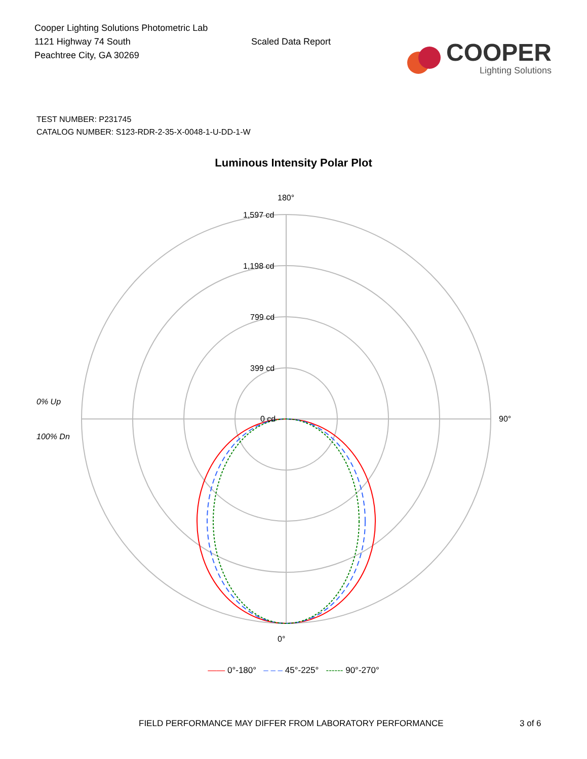Cooper Lighting Solutions Photometric Lab
1121 Highway 74 South
Peachtree City, GA 30269
Scaled Data Report
COOPER
Lighting Solutions
TEST NUMBER: P231745
CATALOG NUMBER: S123-RDR-2-35-X-0048-1-U-DD-1-W
Luminous Intensity Polar Plot
180°
0°
90°
1,597 cd
1,198 cd
799 cd
399 cd
0 cd
0% Up
100% Dn
—— 0°-180° – – – 45°-225° ------ 90°-270°
FIELD PERFORMANCE MAY DIFFER FROM LABORATORY PERFORMANCE 3 of 6